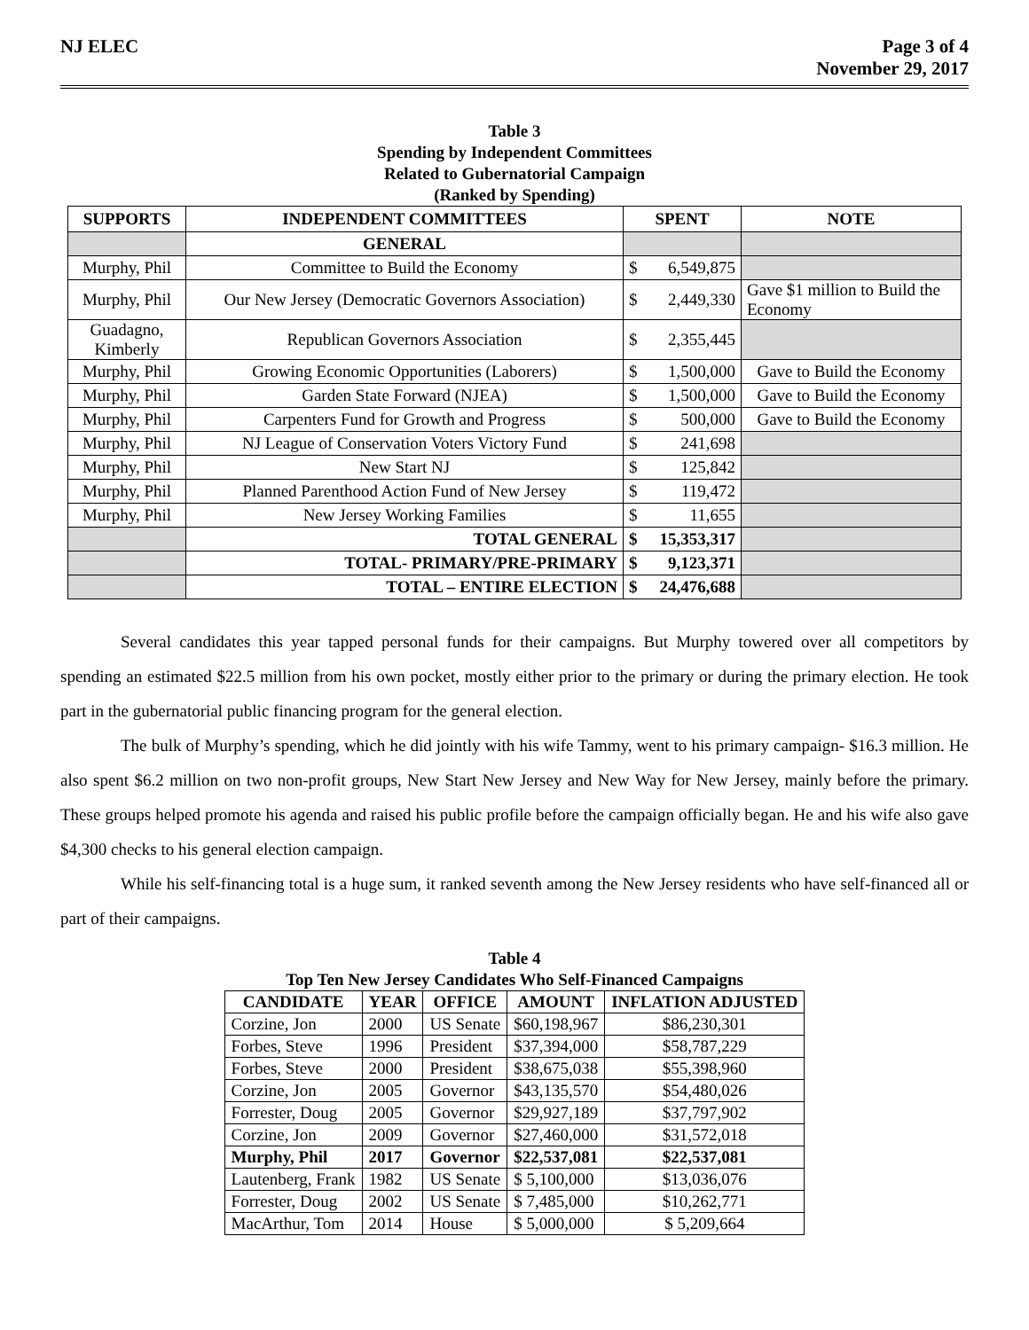NJ ELEC Page 3 of 4
November 29, 2017
Table 3
Spending by Independent Committees
Related to Gubernatorial Campaign
(Ranked by Spending)
| SUPPORTS | INDEPENDENT COMMITTEES | SPENT | NOTE |
| --- | --- | --- | --- |
| | GENERAL | | |
| Murphy, Phil | Committee to Build the Economy | $ 6,549,875 | |
| Murphy, Phil | Our New Jersey (Democratic Governors Association) | $ 2,449,330 | Gave $1 million to Build the Economy |
| Guadagno, Kimberly | Republican Governors Association | $ 2,355,445 | |
| Murphy, Phil | Growing Economic Opportunities (Laborers) | $ 1,500,000 | Gave to Build the Economy |
| Murphy, Phil | Garden State Forward (NJEA) | $ 1,500,000 | Gave to Build the Economy |
| Murphy, Phil | Carpenters Fund for Growth and Progress | $ 500,000 | Gave to Build the Economy |
| Murphy, Phil | NJ League of Conservation Voters Victory Fund | $ 241,698 | |
| Murphy, Phil | New Start NJ | $ 125,842 | |
| Murphy, Phil | Planned Parenthood Action Fund of New Jersey | $ 119,472 | |
| Murphy, Phil | New Jersey Working Families | $ 11,655 | |
| | TOTAL GENERAL | $ 15,353,317 | |
| | TOTAL- PRIMARY/PRE-PRIMARY | $ 9,123,371 | |
| | TOTAL – ENTIRE ELECTION | $ 24,476,688 | |
Several candidates this year tapped personal funds for their campaigns. But Murphy towered over all competitors by spending an estimated $22.5 million from his own pocket, mostly either prior to the primary or during the primary election. He took part in the gubernatorial public financing program for the general election.
The bulk of Murphy’s spending, which he did jointly with his wife Tammy, went to his primary campaign- $16.3 million. He also spent $6.2 million on two non-profit groups, New Start New Jersey and New Way for New Jersey, mainly before the primary. These groups helped promote his agenda and raised his public profile before the campaign officially began. He and his wife also gave $4,300 checks to his general election campaign.
While his self-financing total is a huge sum, it ranked seventh among the New Jersey residents who have self-financed all or part of their campaigns.
Table 4
Top Ten New Jersey Candidates Who Self-Financed Campaigns
| CANDIDATE | YEAR | OFFICE | AMOUNT | INFLATION ADJUSTED |
| --- | --- | --- | --- | --- |
| Corzine, Jon | 2000 | US Senate | $60,198,967 | $86,230,301 |
| Forbes, Steve | 1996 | President | $37,394,000 | $58,787,229 |
| Forbes, Steve | 2000 | President | $38,675,038 | $55,398,960 |
| Corzine, Jon | 2005 | Governor | $43,135,570 | $54,480,026 |
| Forrester, Doug | 2005 | Governor | $29,927,189 | $37,797,902 |
| Corzine, Jon | 2009 | Governor | $27,460,000 | $31,572,018 |
| Murphy, Phil | 2017 | Governor | $22,537,081 | $22,537,081 |
| Lautenberg, Frank | 1982 | US Senate | $ 5,100,000 | $13,036,076 |
| Forrester, Doug | 2002 | US Senate | $ 7,485,000 | $10,262,771 |
| MacArthur, Tom | 2014 | House | $ 5,000,000 | $ 5,209,664 |